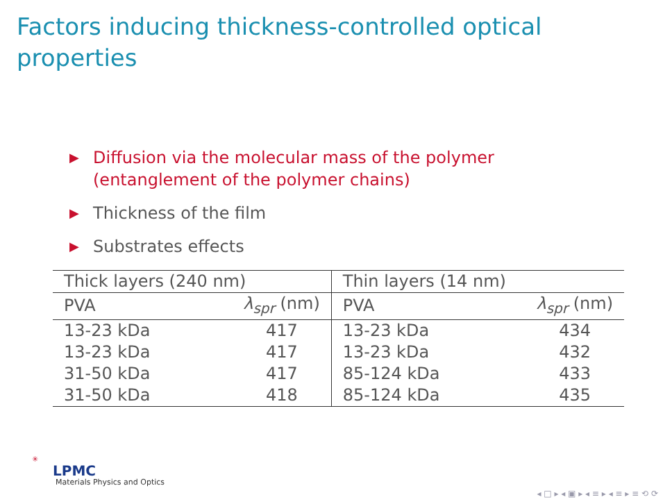Factors inducing thickness-controlled optical properties
▶ Diffusion via the molecular mass of the polymer (entanglement of the polymer chains)
▶ Thickness of the film
▶ Substrates effects
| Thick layers (240 nm) | | Thin layers (14 nm) | |
| --- | --- | --- | --- |
| PVA | λ<sub>spr</sub> (nm) | PVA | λ<sub>spr</sub> (nm) |
| 13-23 kDa | 417 | 13-23 kDa | 434 |
| 13-23 kDa | 417 | 13-23 kDa | 432 |
| 31-50 kDa | 417 | 85-124 kDa | 433 |
| 31-50 kDa | 418 | 85-124 kDa | 435 |
✳
LPMC
Materials Physics and Optics
◂ □ ▸ ◂ ▣ ▸ ◂ ≡ ▸ ◂ ≡ ▸ ≡ ⟲ ⟳